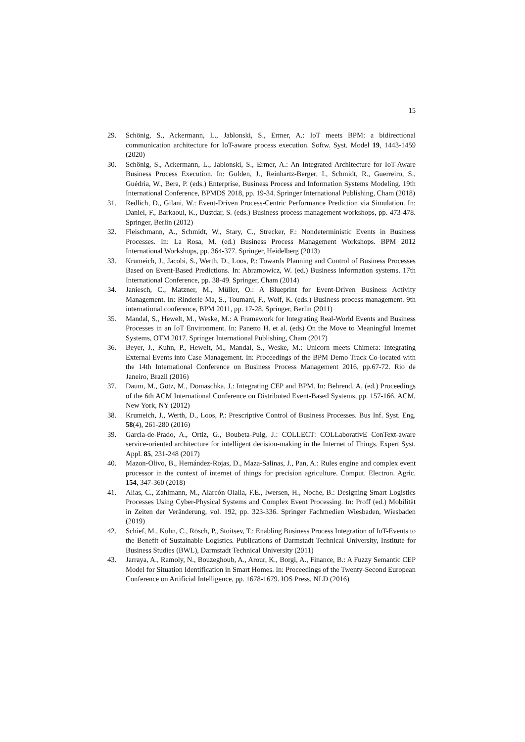15
29. Schönig, S., Ackermann, L., Jablonski, S., Ermer, A.: IoT meets BPM: a bidirectional communication architecture for IoT-aware process execution. Softw. Syst. Model 19, 1443-1459 (2020)
30. Schönig, S., Ackermann, L., Jablonski, S., Ermer, A.: An Integrated Architecture for IoT-Aware Business Process Execution. In: Gulden, J., Reinhartz-Berger, I., Schmidt, R., Guerreiro, S., Guédria, W., Bera, P. (eds.) Enterprise, Business Process and Information Systems Modeling. 19th International Conference, BPMDS 2018, pp. 19-34. Springer International Publishing, Cham (2018)
31. Redlich, D., Gilani, W.: Event-Driven Process-Centric Performance Prediction via Simulation. In: Daniel, F., Barkaoui, K., Dustdar, S. (eds.) Business process management workshops, pp. 473-478. Springer, Berlin (2012)
32. Fleischmann, A., Schmidt, W., Stary, C., Strecker, F.: Nondeterministic Events in Business Processes. In: La Rosa, M. (ed.) Business Process Management Workshops. BPM 2012 International Workshops, pp. 364-377. Springer, Heidelberg (2013)
33. Krumeich, J., Jacobi, S., Werth, D., Loos, P.: Towards Planning and Control of Business Processes Based on Event-Based Predictions. In: Abramowicz, W. (ed.) Business information systems. 17th International Conference, pp. 38-49. Springer, Cham (2014)
34. Janiesch, C., Matzner, M., Müller, O.: A Blueprint for Event-Driven Business Activity Management. In: Rinderle-Ma, S., Toumani, F., Wolf, K. (eds.) Business process management. 9th international conference, BPM 2011, pp. 17-28. Springer, Berlin (2011)
35. Mandal, S., Hewelt, M., Weske, M.: A Framework for Integrating Real-World Events and Business Processes in an IoT Environment. In: Panetto H. et al. (eds) On the Move to Meaningful Internet Systems, OTM 2017. Springer International Publishing, Cham (2017)
36. Beyer, J., Kuhn, P., Hewelt, M., Mandal, S., Weske, M.: Unicorn meets Chimera: Integrating External Events into Case Management. In: Proceedings of the BPM Demo Track Co-located with the 14th International Conference on Business Process Management 2016, pp.67-72. Rio de Janeiro, Brazil (2016)
37. Daum, M., Götz, M., Domaschka, J.: Integrating CEP and BPM. In: Behrend, A. (ed.) Proceedings of the 6th ACM International Conference on Distributed Event-Based Systems, pp. 157-166. ACM, New York, NY (2012)
38. Krumeich, J., Werth, D., Loos, P.: Prescriptive Control of Business Processes. Bus Inf. Syst. Eng. 58(4), 261-280 (2016)
39. Garcia-de-Prado, A., Ortiz, G., Boubeta-Puig, J.: COLLECT: COLLaborativE ConText-aware service-oriented architecture for intelligent decision-making in the Internet of Things. Expert Syst. Appl. 85, 231-248 (2017)
40. Mazon-Olivo, B., Hernández-Rojas, D., Maza-Salinas, J., Pan, A.: Rules engine and complex event processor in the context of internet of things for precision agriculture. Comput. Electron. Agric. 154, 347-360 (2018)
41. Alias, C., Zahlmann, M., Alarcón Olalla, F.E., Iwersen, H., Noche, B.: Designing Smart Logistics Processes Using Cyber-Physical Systems and Complex Event Processing. In: Proff (ed.) Mobilität in Zeiten der Veränderung, vol. 192, pp. 323-336. Springer Fachmedien Wiesbaden, Wiesbaden (2019)
42. Schief, M., Kuhn, C., Rösch, P., Stoitsev, T.: Enabling Business Process Integration of IoT-Events to the Benefit of Sustainable Logistics. Publications of Darmstadt Technical University, Institute for Business Studies (BWL), Darmstadt Technical University (2011)
43. Jarraya, A., Ramoly, N., Bouzeghoub, A., Arour, K., Borgi, A., Finance, B.: A Fuzzy Semantic CEP Model for Situation Identification in Smart Homes. In: Proceedings of the Twenty-Second European Conference on Artificial Intelligence, pp. 1678-1679. IOS Press, NLD (2016)